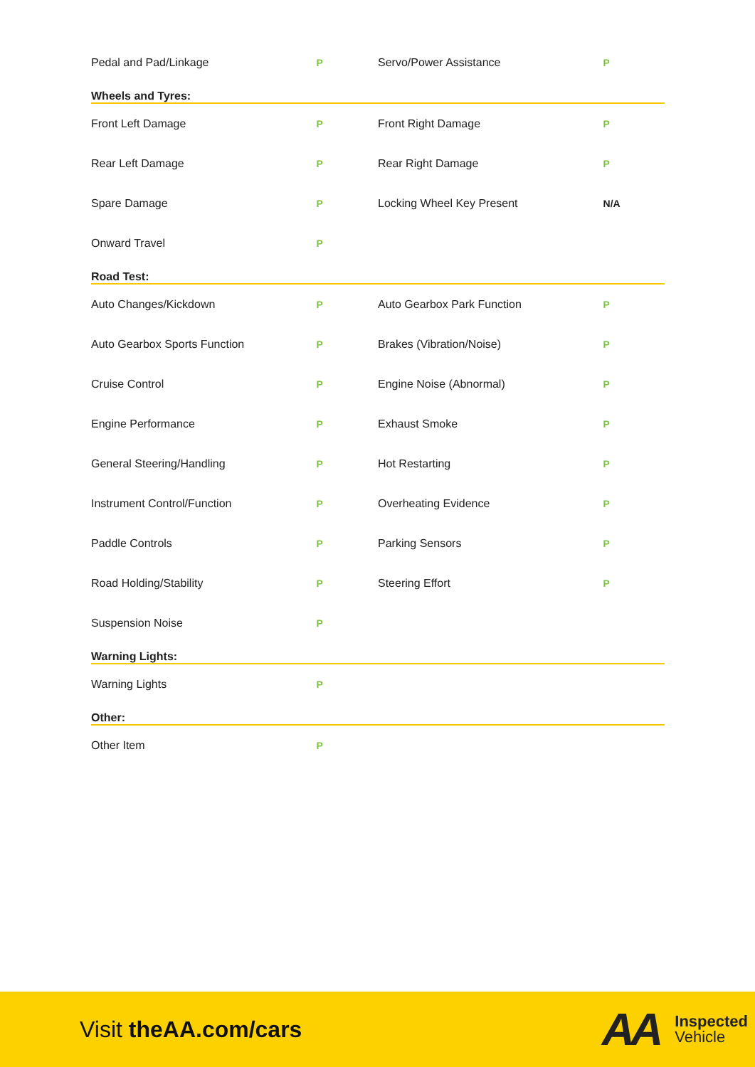| Pedal and Pad/Linkage | P | Servo/Power Assistance | P |
| Wheels and Tyres: | | | |
| Front Left Damage | P | Front Right Damage | P |
| Rear Left Damage | P | Rear Right Damage | P |
| Spare Damage | P | Locking Wheel Key Present | N/A |
| Onward Travel | P | | |
| Road Test: | | | |
| Auto Changes/Kickdown | P | Auto Gearbox Park Function | P |
| Auto Gearbox Sports Function | P | Brakes (Vibration/Noise) | P |
| Cruise Control | P | Engine Noise (Abnormal) | P |
| Engine Performance | P | Exhaust Smoke | P |
| General Steering/Handling | P | Hot Restarting | P |
| Instrument Control/Function | P | Overheating Evidence | P |
| Paddle Controls | P | Parking Sensors | P |
| Road Holding/Stability | P | Steering Effort | P |
| Suspension Noise | P | | |
| Warning Lights: | | | |
| Warning Lights | P | | |
| Other: | | | |
| Other Item | P | | |
Visit theAA.com/cars
AA
Inspected
Vehicle